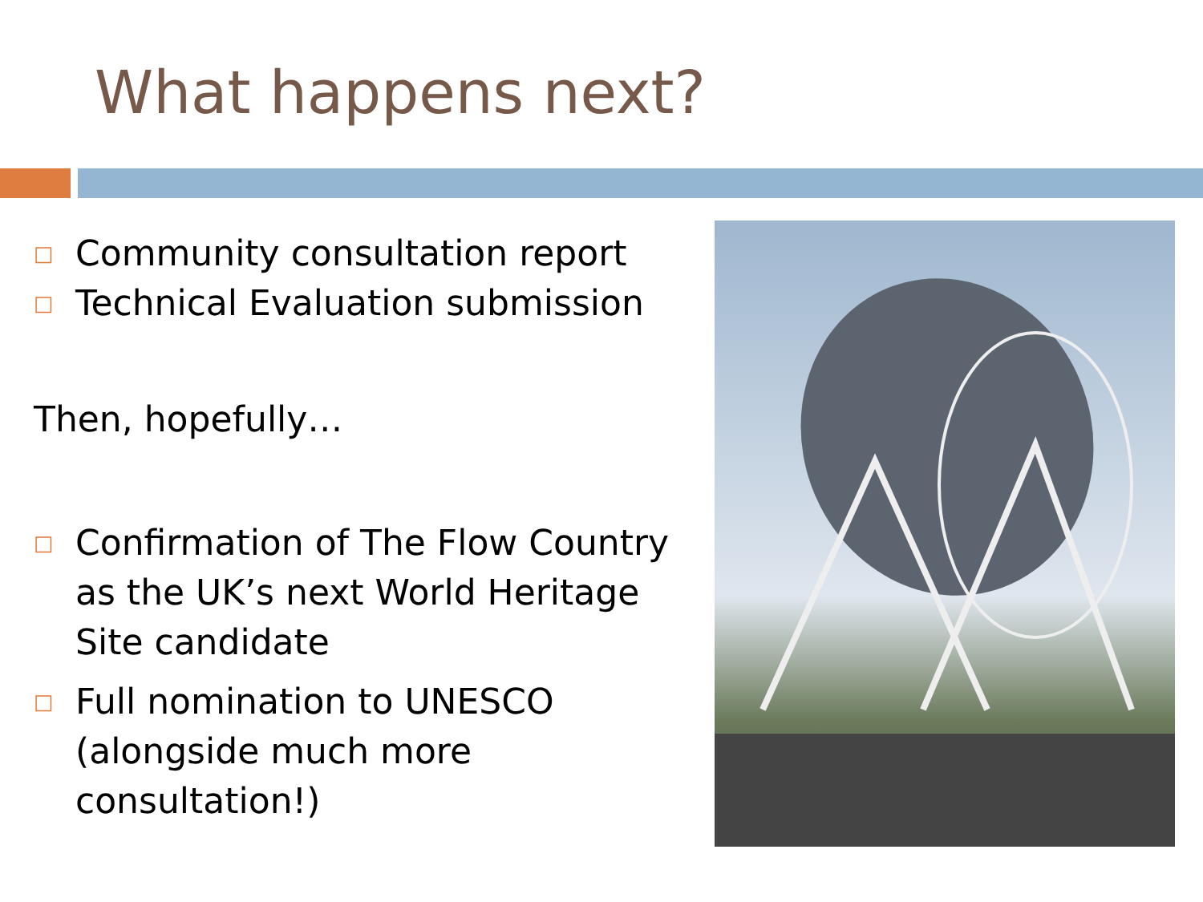What happens next?
□ Community consultation report
□ Technical Evaluation submission
Then, hopefully…
□ Confirmation of The Flow Country as the UK’s next World Heritage Site candidate
□ Full nomination to UNESCO (alongside much more consultation!)